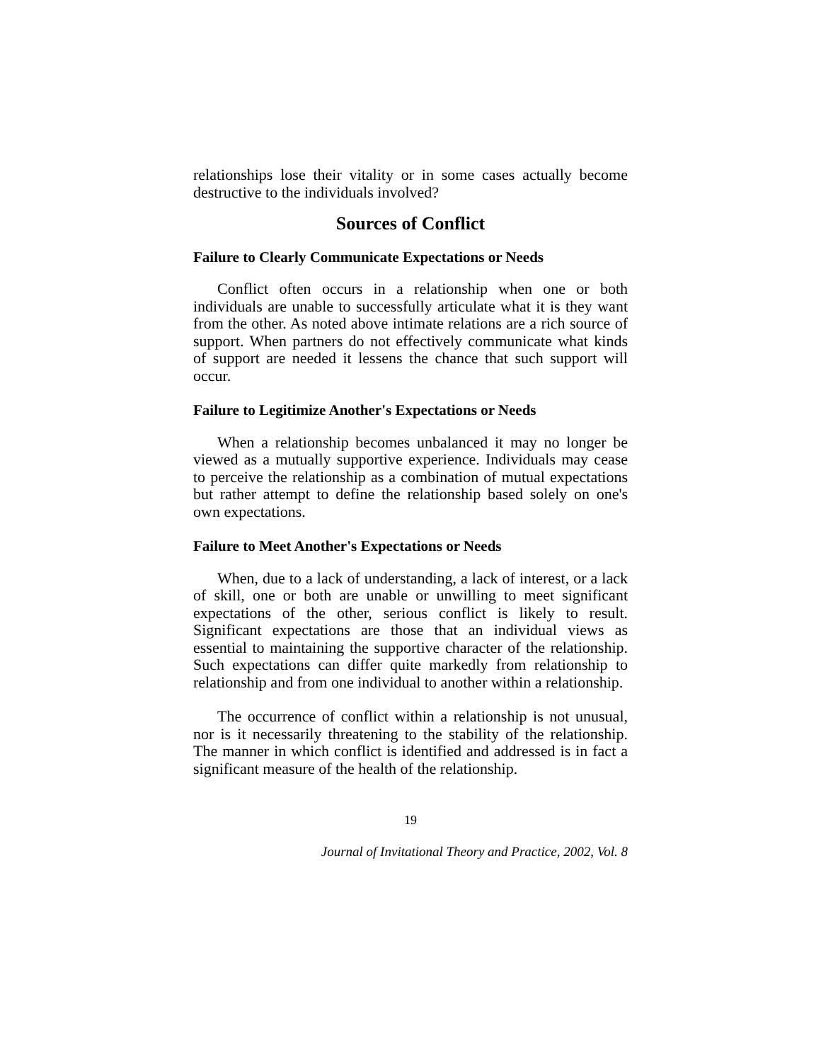relationships lose their vitality or in some cases actually become destructive to the individuals involved?
Sources of Conflict
Failure to Clearly Communicate Expectations or Needs
Conflict often occurs in a relationship when one or both individuals are unable to successfully articulate what it is they want from the other. As noted above intimate relations are a rich source of support. When partners do not effectively communicate what kinds of support are needed it lessens the chance that such support will occur.
Failure to Legitimize Another's Expectations or Needs
When a relationship becomes unbalanced it may no longer be viewed as a mutually supportive experience. Individuals may cease to perceive the relationship as a combination of mutual expectations but rather attempt to define the relationship based solely on one's own expectations.
Failure to Meet Another's Expectations or Needs
When, due to a lack of understanding, a lack of interest, or a lack of skill, one or both are unable or unwilling to meet significant expectations of the other, serious conflict is likely to result. Significant expectations are those that an individual views as essential to maintaining the supportive character of the relationship. Such expectations can differ quite markedly from relationship to relationship and from one individual to another within a relationship.
The occurrence of conflict within a relationship is not unusual, nor is it necessarily threatening to the stability of the relationship. The manner in which conflict is identified and addressed is in fact a significant measure of the health of the relationship.
19
Journal of Invitational Theory and Practice, 2002, Vol. 8